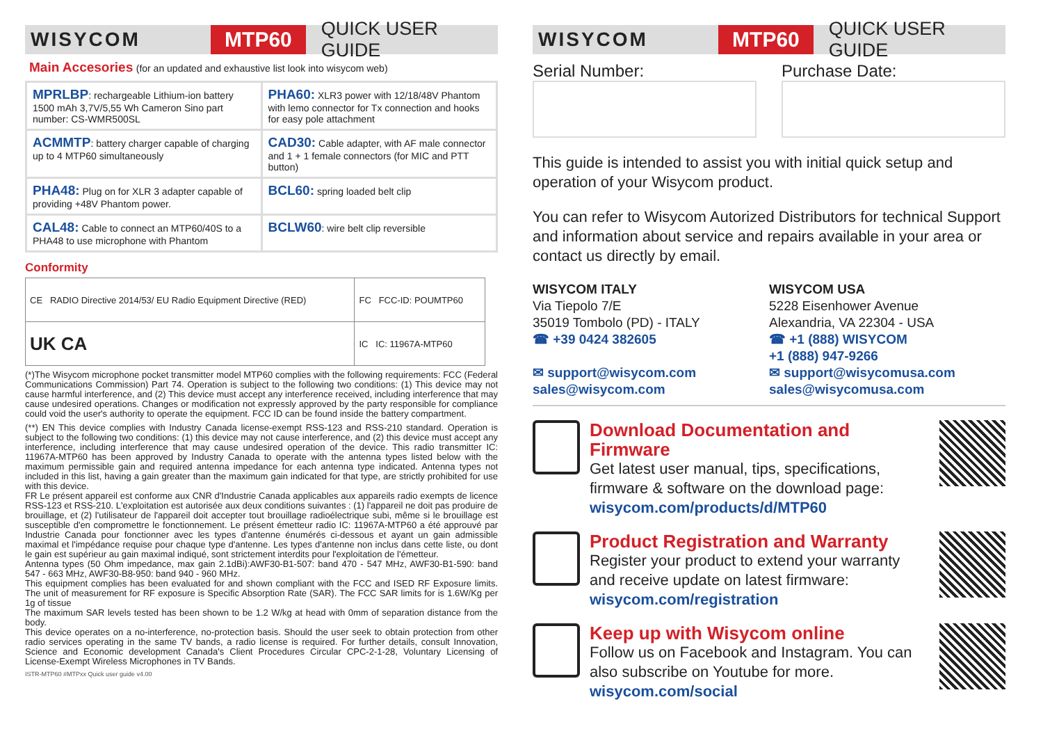WISYCOM
MTP60
QUICK USER GUIDE
Main Accesories (for an updated and exhaustive list look into wisycom web)
| MPRLBP : rechargeable Lithium-ion battery 1500 mAh 3,7V/5,55 Wh Cameron Sino part number: CS-WMR500SL | PHA60: XLR3 power with 12/18/48V Phantom with lemo connector for Tx connection and hooks for easy pole attachment |
| ACMMTP : battery charger capable of charging up to 4 MTP60 simultaneously | CAD30: Cable adapter, with AF male connector and 1 + 1 female connectors (for MIC and PTT button) |
| PHA48: Plug on for XLR 3 adapter capable of providing +48V Phantom power. | BCL60: spring loaded belt clip |
| CAL48: Cable to connect an MTP60/40S to a PHA48 to use microphone with Phantom | BCLW60 : wire belt clip reversible |
Conformity
| CE RADIO Directive 2014/53/ EU Radio Equipment Directive (RED) | FC FCC-ID: POUMTP60 |
| UK CA | IC IC: 11967A-MTP60 |
(*)The Wisycom microphone pocket transmitter model MTP60 complies with the following requirements: FCC (Federal Communications Commission) Part 74. Operation is subject to the following two conditions: (1) This device may not cause harmful interference, and (2) This device must accept any interference received, including interference that may cause undesired operations. Changes or modification not expressly approved by the party responsible for compliance could void the user's authority to operate the equipment. FCC ID can be found inside the battery compartment.
(**) EN This device complies with Industry Canada license-exempt RSS-123 and RSS-210 standard. Operation is subject to the following two conditions: (1) this device may not cause interference, and (2) this device must accept any interference, including interference that may cause undesired operation of the device. This radio transmitter IC: 11967A-MTP60 has been approved by Industry Canada to operate with the antenna types listed below with the maximum permissible gain and required antenna impedance for each antenna type indicated. Antenna types not included in this list, having a gain greater than the maximum gain indicated for that type, are strictly prohibited for use with this device.
FR Le présent appareil est conforme aux CNR d'Industrie Canada applicables aux appareils radio exempts de licence RSS-123 et RSS-210. L'exploitation est autorisée aux deux conditions suivantes : (1) l'appareil ne doit pas produire de brouillage, et (2) l'utilisateur de l'appareil doit accepter tout brouillage radioélectrique subi, même si le brouillage est susceptible d'en compromettre le fonctionnement. Le présent émetteur radio IC: 11967A-MTP60 a été approuvé par Industrie Canada pour fonctionner avec les types d'antenne énumérés ci-dessous et ayant un gain admissible maximal et l'impédance requise pour chaque type d'antenne. Les types d'antenne non inclus dans cette liste, ou dont le gain est supérieur au gain maximal indiqué, sont strictement interdits pour l'exploitation de l'émetteur.
Antenna types (50 Ohm impedance, max gain 2.1dBi):AWF30-B1-507: band 470 - 547 MHz, AWF30-B1-590: band 547 - 663 MHz, AWF30-B8-950: band 940 - 960 MHz.
This equipment complies has been evaluated for and shown compliant with the FCC and ISED RF Exposure limits. The unit of measurement for RF exposure is Specific Absorption Rate (SAR). The FCC SAR limits for is 1.6W/Kg per 1g of tissue
The maximum SAR levels tested has been shown to be 1.2 W/kg at head with 0mm of separation distance from the body.
This device operates on a no-interference, no-protection basis. Should the user seek to obtain protection from other radio services operating in the same TV bands, a radio license is required. For further details, consult Innovation, Science and Economic development Canada's Client Procedures Circular CPC-2-1-28, Voluntary Licensing of License-Exempt Wireless Microphones in TV Bands.
ISTR-MTP60 #MTPxx Quick user guide v4.00
WISYCOM
MTP60
QUICK USER GUIDE
Serial Number: Purchase Date:
This guide is intended to assist you with initial quick setup and operation of your Wisycom product.
You can refer to Wisycom Autorized Distributors for technical Support and information about service and repairs available in your area or contact us directly by email.
WISYCOM ITALY
Via Tiepolo 7/E
35019 Tombolo (PD) - ITALY
☎ +39 0424 382605
✉ support@wisycom.com
sales@wisycom.com
WISYCOM USA
5228 Eisenhower Avenue
Alexandria, VA 22304 - USA
☎ +1 (888) WISYCOM
+1 (888) 947-9266
✉ support@wisycomusa.com
sales@wisycomusa.com
Download Documentation and Firmware
Get latest user manual, tips, specifications, firmware & software on the download page:
wisycom.com/products/d/MTP60
Product Registration and Warranty
Register your product to extend your warranty and receive update on latest firmware:
wisycom.com/registration
Keep up with Wisycom online
Follow us on Facebook and Instagram. You can also subscribe on Youtube for more.
wisycom.com/social